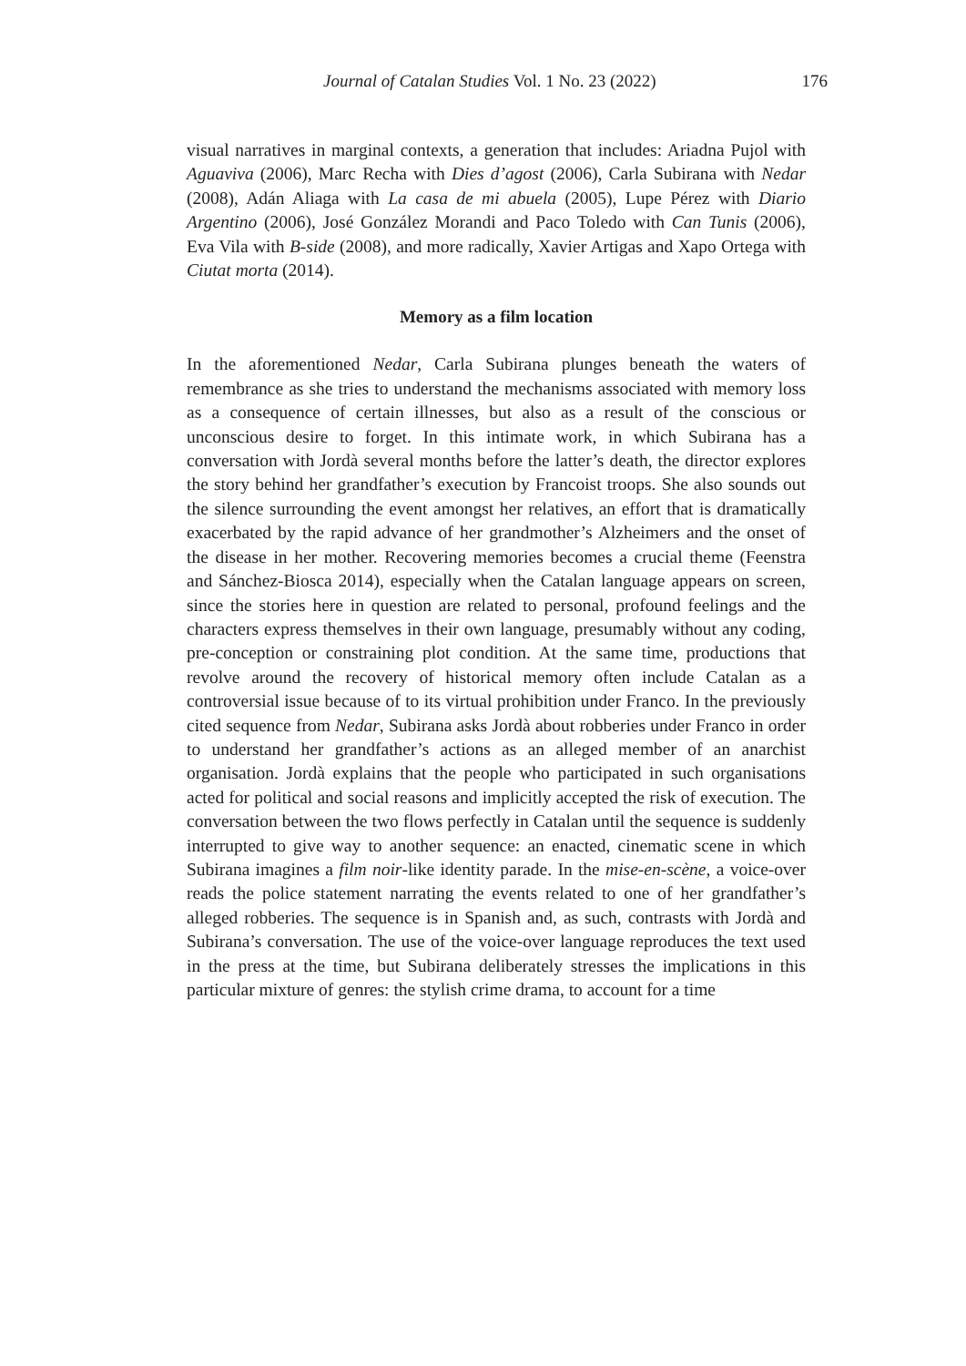Journal of Catalan Studies Vol. 1 No. 23 (2022) 176
visual narratives in marginal contexts, a generation that includes: Ariadna Pujol with Aguaviva (2006), Marc Recha with Dies d’agost (2006), Carla Subirana with Nedar (2008), Adán Aliaga with La casa de mi abuela (2005), Lupe Pérez with Diario Argentino (2006), José González Morandi and Paco Toledo with Can Tunis (2006), Eva Vila with B-side (2008), and more radically, Xavier Artigas and Xapo Ortega with Ciutat morta (2014).
Memory as a film location
In the aforementioned Nedar, Carla Subirana plunges beneath the waters of remembrance as she tries to understand the mechanisms associated with memory loss as a consequence of certain illnesses, but also as a result of the conscious or unconscious desire to forget. In this intimate work, in which Subirana has a conversation with Jordà several months before the latter’s death, the director explores the story behind her grandfather’s execution by Francoist troops. She also sounds out the silence surrounding the event amongst her relatives, an effort that is dramatically exacerbated by the rapid advance of her grandmother’s Alzheimers and the onset of the disease in her mother. Recovering memories becomes a crucial theme (Feenstra and Sánchez-Biosca 2014), especially when the Catalan language appears on screen, since the stories here in question are related to personal, profound feelings and the characters express themselves in their own language, presumably without any coding, pre-conception or constraining plot condition. At the same time, productions that revolve around the recovery of historical memory often include Catalan as a controversial issue because of to its virtual prohibition under Franco. In the previously cited sequence from Nedar, Subirana asks Jordà about robberies under Franco in order to understand her grandfather’s actions as an alleged member of an anarchist organisation. Jordà explains that the people who participated in such organisations acted for political and social reasons and implicitly accepted the risk of execution. The conversation between the two flows perfectly in Catalan until the sequence is suddenly interrupted to give way to another sequence: an enacted, cinematic scene in which Subirana imagines a film noir-like identity parade. In the mise-en-scène, a voice-over reads the police statement narrating the events related to one of her grandfather’s alleged robberies. The sequence is in Spanish and, as such, contrasts with Jordà and Subirana’s conversation. The use of the voice-over language reproduces the text used in the press at the time, but Subirana deliberately stresses the implications in this particular mixture of genres: the stylish crime drama, to account for a time